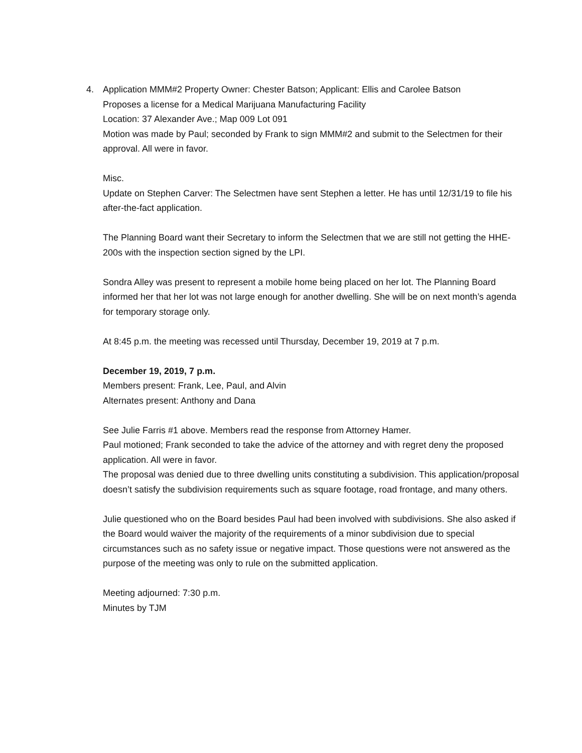4.
Application MMM#2 Property Owner: Chester Batson; Applicant: Ellis and Carolee Batson
Proposes a license for a Medical Marijuana Manufacturing Facility
Location: 37 Alexander Ave.; Map 009 Lot 091
Motion was made by Paul; seconded by Frank to sign MMM#2 and submit to the Selectmen for their approval. All were in favor.
Misc.
Update on Stephen Carver: The Selectmen have sent Stephen a letter. He has until 12/31/19 to file his after-the-fact application.
The Planning Board want their Secretary to inform the Selectmen that we are still not getting the HHE-200s with the inspection section signed by the LPI.
Sondra Alley was present to represent a mobile home being placed on her lot. The Planning Board informed her that her lot was not large enough for another dwelling. She will be on next month’s agenda for temporary storage only.
At 8:45 p.m. the meeting was recessed until Thursday, December 19, 2019 at 7 p.m.
December 19, 2019, 7 p.m.
Members present: Frank, Lee, Paul, and Alvin
Alternates present: Anthony and Dana
See Julie Farris #1 above. Members read the response from Attorney Hamer.
Paul motioned; Frank seconded to take the advice of the attorney and with regret deny the proposed application. All were in favor.
The proposal was denied due to three dwelling units constituting a subdivision. This application/proposal doesn’t satisfy the subdivision requirements such as square footage, road frontage, and many others.
Julie questioned who on the Board besides Paul had been involved with subdivisions. She also asked if the Board would waiver the majority of the requirements of a minor subdivision due to special circumstances such as no safety issue or negative impact. Those questions were not answered as the purpose of the meeting was only to rule on the submitted application.
Meeting adjourned: 7:30 p.m.
Minutes by TJM